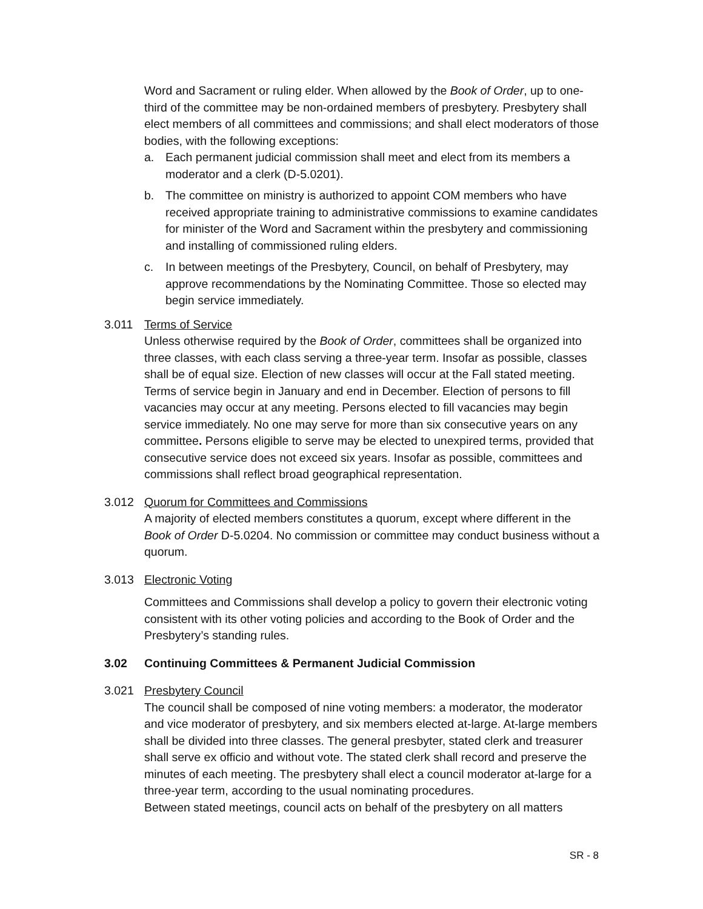Word and Sacrament or ruling elder. When allowed by the Book of Order, up to one-third of the committee may be non-ordained members of presbytery. Presbytery shall elect members of all committees and commissions; and shall elect moderators of those bodies, with the following exceptions:
a. Each permanent judicial commission shall meet and elect from its members a moderator and a clerk (D-5.0201).
b. The committee on ministry is authorized to appoint COM members who have received appropriate training to administrative commissions to examine candidates for minister of the Word and Sacrament within the presbytery and commissioning and installing of commissioned ruling elders.
c. In between meetings of the Presbytery, Council, on behalf of Presbytery, may approve recommendations by the Nominating Committee. Those so elected may begin service immediately.
3.011 Terms of Service
Unless otherwise required by the Book of Order, committees shall be organized into three classes, with each class serving a three-year term. Insofar as possible, classes shall be of equal size. Election of new classes will occur at the Fall stated meeting. Terms of service begin in January and end in December. Election of persons to fill vacancies may occur at any meeting. Persons elected to fill vacancies may begin service immediately. No one may serve for more than six consecutive years on any committee. Persons eligible to serve may be elected to unexpired terms, provided that consecutive service does not exceed six years. Insofar as possible, committees and commissions shall reflect broad geographical representation.
3.012 Quorum for Committees and Commissions
A majority of elected members constitutes a quorum, except where different in the Book of Order D-5.0204. No commission or committee may conduct business without a quorum.
3.013 Electronic Voting
Committees and Commissions shall develop a policy to govern their electronic voting consistent with its other voting policies and according to the Book of Order and the Presbytery’s standing rules.
3.02 Continuing Committees & Permanent Judicial Commission
3.021 Presbytery Council
The council shall be composed of nine voting members: a moderator, the moderator and vice moderator of presbytery, and six members elected at-large. At-large members shall be divided into three classes. The general presbyter, stated clerk and treasurer shall serve ex officio and without vote. The stated clerk shall record and preserve the minutes of each meeting. The presbytery shall elect a council moderator at-large for a three-year term, according to the usual nominating procedures.
Between stated meetings, council acts on behalf of the presbytery on all matters
SR - 8